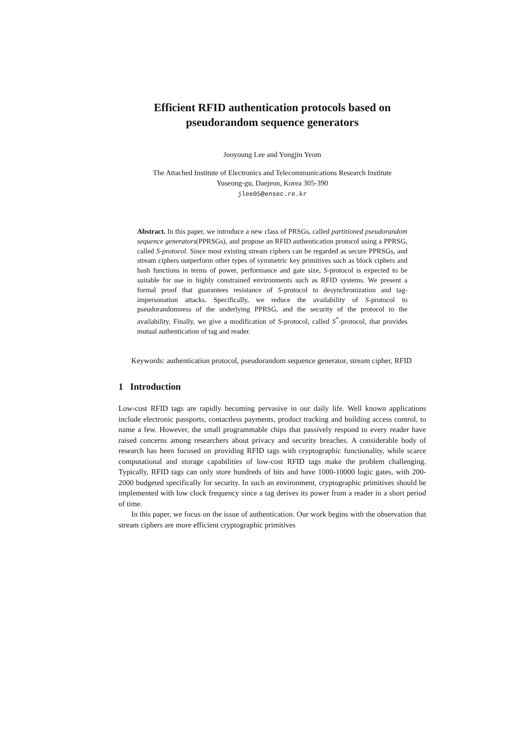Efficient RFID authentication protocols based on pseudorandom sequence generators
Jooyoung Lee and Yongjin Yeom
The Attached Institute of Electronics and Telecommunications Research Institute
Yuseong-gu, Daejeon, Korea 305-390
jlee05@ensec.re.kr
Abstract. In this paper, we introduce a new class of PRSGs, called partitioned pseudorandom sequence generators(PPRSGs), and propose an RFID authentication protocol using a PPRSG, called S-protocol. Since most existing stream ciphers can be regarded as secure PPRSGs, and stream ciphers outperform other types of symmetric key primitives such as block ciphers and hash functions in terms of power, performance and gate size, S-protocol is expected to be suitable for use in highly constrained environments such as RFID systems. We present a formal proof that guarantees resistance of S-protocol to desynchronization and tag-impersonation attacks. Specifically, we reduce the availability of S-protocol to pseudorandomness of the underlying PPRSG, and the security of the protocol to the availability. Finally, we give a modification of S-protocol, called S<sup>*</sup>-protocol, that provides mutual authentication of tag and reader.
Keywords: authentication protocol, pseudorandom sequence generator, stream cipher, RFID
1 Introduction
Low-cost RFID tags are rapidly becoming pervasive in our daily life. Well known applications include electronic passports, contactless payments, product tracking and building access control, to name a few. However, the small programmable chips that passively respond to every reader have raised concerns among researchers about privacy and security breaches. A considerable body of research has been focused on providing RFID tags with cryptographic functionality, while scarce computational and storage capabilities of low-cost RFID tags make the problem challenging. Typically, RFID tags can only store hundreds of bits and have 1000-10000 logic gates, with 200-2000 budgeted specifically for security. In such an environment, cryptographic primitives should be implemented with low clock frequency since a tag derives its power from a reader in a short period of time.
In this paper, we focus on the issue of authentication. Our work begins with the observation that stream ciphers are more efficient cryptographic primitives